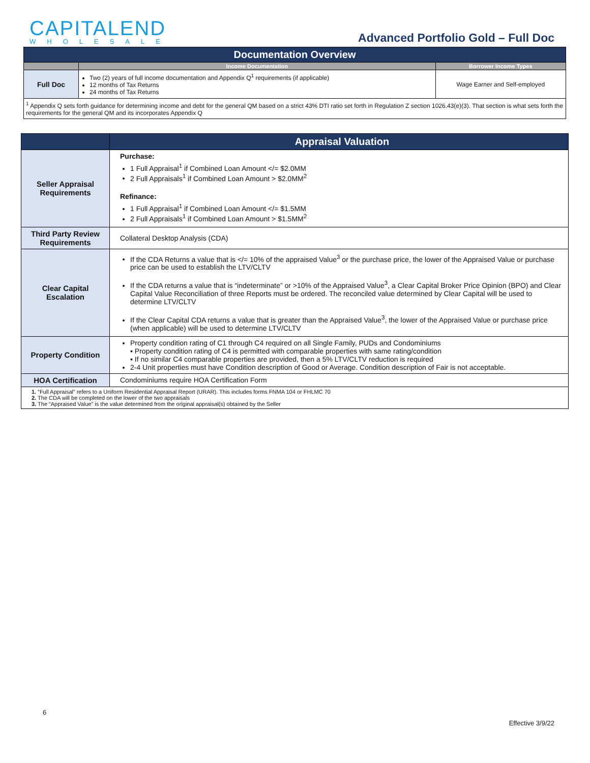CAPITALEND
WHOLESALE
Advanced Portfolio Gold – Full Doc
| Documentation Overview | | |
| | Income Documentation | Borrower Income Types |
| Full Doc | Two (2) years of full income documentation and Appendix Q<sup>1</sup> requirements (if applicable) 12 months of Tax Returns 24 months of Tax Returns | Wage Earner and Self-employed |
| <sup>1</sup> Appendix Q sets forth guidance for determining income and debt for the general QM based on a strict 43% DTI ratio set forth in Regulation Z section 1026.43(e)(3). That section is what sets forth the requirements for the general QM and its incorporates Appendix Q | | |
| | Appraisal Valuation |
| Seller Appraisal Requirements | Purchase: 1 Full Appraisal<sup>1</sup> if Combined Loan Amount </= $2.0MM 2 Full Appraisals<sup>1</sup> if Combined Loan Amount > $2.0MM<sup>2</sup> Refinance: 1 Full Appraisal<sup>1</sup> if Combined Loan Amount </= $1.5MM 2 Full Appraisals<sup>1</sup> if Combined Loan Amount > $1.5MM<sup>2</sup> |
| Third Party Review Requirements | Collateral Desktop Analysis (CDA) |
| Clear Capital Escalation | If the CDA Returns a value that is </= 10% of the appraised Value<sup>3</sup> or the purchase price, the lower of the Appraised Value or purchase price can be used to establish the LTV/CLTV If the CDA returns a value that is “indeterminate” or >10% of the Appraised Value<sup>3</sup>, a Clear Capital Broker Price Opinion (BPO) and Clear Capital Value Reconciliation of three Reports must be ordered. The reconciled value determined by Clear Capital will be used to determine LTV/CLTV If the Clear Capital CDA returns a value that is greater than the Appraised Value<sup>3</sup>, the lower of the Appraised Value or purchase price (when applicable) will be used to determine LTV/CLTV |
| Property Condition | Property condition rating of C1 through C4 required on all Single Family, PUDs and Condominiums ▪ Property condition rating of C4 is permitted with comparable properties with same rating/condition ▪ If no similar C4 comparable properties are provided, then a 5% LTV/CLTV reduction is required 2-4 Unit properties must have Condition description of Good or Average. Condition description of Fair is not acceptable. |
| HOA Certification | Condominiums require HOA Certification Form |
| 1. “Full Appraisal” refers to a Uniform Residential Appraisal Report (URAR). This includes forms FNMA 104 or FHLMC 70 2. The CDA will be completed on the lower of the two appraisals 3. The “Appraised Value” is the value determined from the original appraisal(s) obtained by the Seller | |
6
Effective 3/9/22